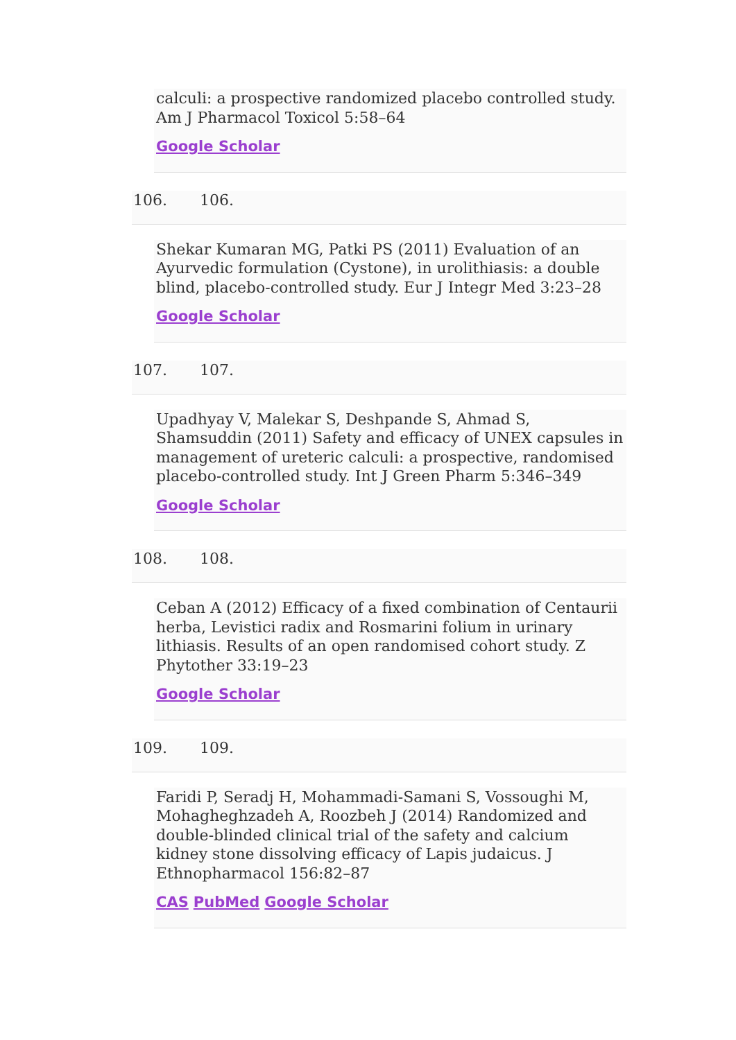calculi: a prospective randomized placebo controlled study. Am J Pharmacol Toxicol 5:58–64
Google Scholar
106. 106.
Shekar Kumaran MG, Patki PS (2011) Evaluation of an Ayurvedic formulation (Cystone), in urolithiasis: a double blind, placebo-controlled study. Eur J Integr Med 3:23–28
Google Scholar
107. 107.
Upadhyay V, Malekar S, Deshpande S, Ahmad S, Shamsuddin (2011) Safety and efficacy of UNEX capsules in management of ureteric calculi: a prospective, randomised placebo-controlled study. Int J Green Pharm 5:346–349
Google Scholar
108. 108.
Ceban A (2012) Efficacy of a fixed combination of Centaurii herba, Levistici radix and Rosmarini folium in urinary lithiasis. Results of an open randomised cohort study. Z Phytother 33:19–23
Google Scholar
109. 109.
Faridi P, Seradj H, Mohammadi-Samani S, Vossoughi M, Mohagheghzadeh A, Roozbeh J (2014) Randomized and double-blinded clinical trial of the safety and calcium kidney stone dissolving efficacy of Lapis judaicus. J Ethnopharmacol 156:82–87
CAS PubMed Google Scholar